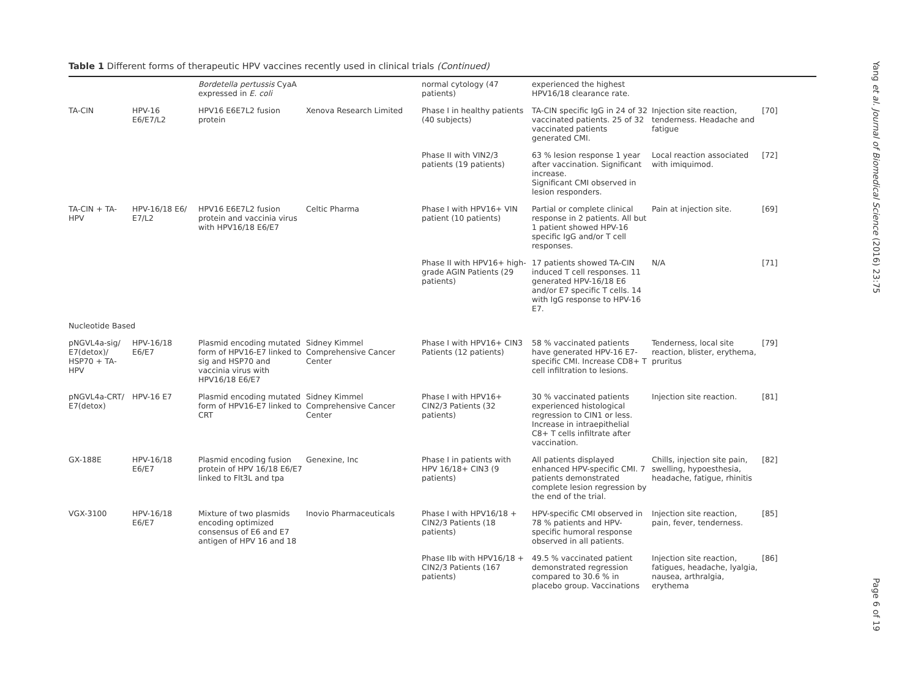Table 1 Different forms of therapeutic HPV vaccines recently used in clinical trials (Continued)
| | | Bordetella pertussis CyaA expressed in E. coli | | normal cytology (47 patients) | experienced the highest HPV16/18 clearance rate. | | |
| TA-CIN | HPV-16 E6/E7/L2 | HPV16 E6E7L2 fusion protein | Xenova Research Limited | Phase I in healthy patients (40 subjects) | TA-CIN specific IgG in 24 of 32 vaccinated patients. 25 of 32 vaccinated patients generated CMI. | Injection site reaction, tenderness. Headache and fatigue | [70] |
| | | | | Phase II with VIN2/3 patients (19 patients) | 63 % lesion response 1 year after vaccination. Significant increase. Significant CMI observed in lesion responders. | Local reaction associated with imiquimod. | [72] |
| TA-CIN + TA-HPV | HPV-16/18 E6/ E7/L2 | HPV16 E6E7L2 fusion protein and vaccinia virus with HPV16/18 E6/E7 | Celtic Pharma | Phase I with HPV16+ VIN patient (10 patients) | Partial or complete clinical response in 2 patients. All but 1 patient showed HPV-16 specific IgG and/or T cell responses. | Pain at injection site. | [69] |
| | | | | Phase II with HPV16+ high-grade AGIN Patients (29 patients) | 17 patients showed TA-CIN induced T cell responses. 11 generated HPV-16/18 E6 and/or E7 specific T cells. 14 with IgG response to HPV-16 E7. | N/A | [71] |
| Nucleotide Based | | | | | | | |
| pNGVL4a-sig/ E7(detox)/ HSP70 + TA-HPV | HPV-16/18 E6/E7 | Plasmid encoding mutated form of HPV16-E7 linked to sig and HSP70 and vaccinia virus with HPV16/18 E6/E7 | Sidney Kimmel Comprehensive Cancer Center | Phase I with HPV16+ CIN3 Patients (12 patients) | 58 % vaccinated patients have generated HPV-16 E7-specific CMI. Increase CD8+ T cell infiltration to lesions. | Tenderness, local site reaction, blister, erythema, pruritus | [79] |
| pNGVL4a-CRT/ E7(detox) | HPV-16 E7 | Plasmid encoding mutated form of HPV16-E7 linked to CRT | Sidney Kimmel Comprehensive Cancer Center | Phase I with HPV16+ CIN2/3 Patients (32 patients) | 30 % vaccinated patients experienced histological regression to CIN1 or less. Increase in intraepithelial C8+ T cells infiltrate after vaccination. | Injection site reaction. | [81] |
| GX-188E | HPV-16/18 E6/E7 | Plasmid encoding fusion protein of HPV 16/18 E6/E7 linked to Flt3L and tpa | Genexine, Inc | Phase I in patients with HPV 16/18+ CIN3 (9 patients) | All patients displayed enhanced HPV-specific CMI. 7 patients demonstrated complete lesion regression by the end of the trial. | Chills, injection site pain, swelling, hypoesthesia, headache, fatigue, rhinitis | [82] |
| VGX-3100 | HPV-16/18 E6/E7 | Mixture of two plasmids encoding optimized consensus of E6 and E7 antigen of HPV 16 and 18 | Inovio Pharmaceuticals | Phase I with HPV16/18 + CIN2/3 Patients (18 patients) | HPV-specific CMI observed in 78 % patients and HPV-specific humoral response observed in all patients. | Injection site reaction, pain, fever, tenderness. | [85] |
| | | | | Phase IIb with HPV16/18 + CIN2/3 Patients (167 patients) | 49.5 % vaccinated patient demonstrated regression compared to 30.6 % in placebo group. Vaccinations | Injection site reaction, fatigues, headache, lyalgia, nausea, arthralgia, erythema | [86] |
Yang et al. Journal of Biomedical Science (2016) 23:75
Page 6 of 19